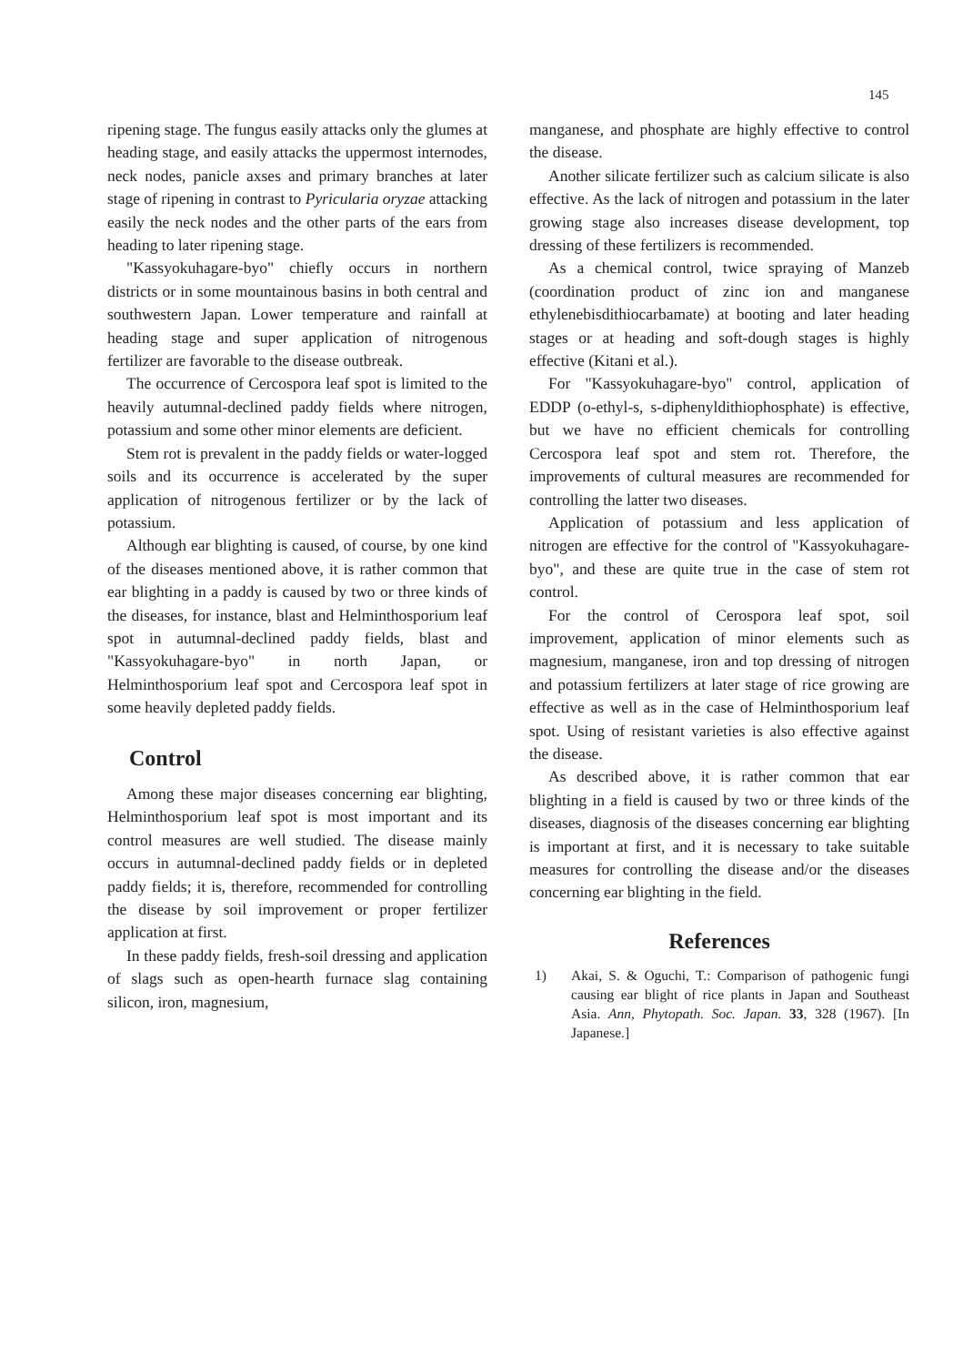145
ripening stage. The fungus easily attacks only the glumes at heading stage, and easily attacks the uppermost internodes, neck nodes, panicle axses and primary branches at later stage of ripening in contrast to Pyricularia oryzae attacking easily the neck nodes and the other parts of the ears from heading to later ripening stage.
"Kassyokuhagare-byo" chiefly occurs in northern districts or in some mountainous basins in both central and southwestern Japan. Lower temperature and rainfall at heading stage and super application of nitrogenous fertilizer are favorable to the disease outbreak.
The occurrence of Cercospora leaf spot is limited to the heavily autumnal-declined paddy fields where nitrogen, potassium and some other minor elements are deficient.
Stem rot is prevalent in the paddy fields or water-logged soils and its occurrence is accelerated by the super application of nitrogenous fertilizer or by the lack of potassium.
Although ear blighting is caused, of course, by one kind of the diseases mentioned above, it is rather common that ear blighting in a paddy is caused by two or three kinds of the diseases, for instance, blast and Helminthosporium leaf spot in autumnal-declined paddy fields, blast and "Kassyokuhagare-byo" in north Japan, or Helminthosporium leaf spot and Cercospora leaf spot in some heavily depleted paddy fields.
Control
Among these major diseases concerning ear blighting, Helminthosporium leaf spot is most important and its control measures are well studied. The disease mainly occurs in autumnal-declined paddy fields or in depleted paddy fields; it is, therefore, recommended for controlling the disease by soil improvement or proper fertilizer application at first.
In these paddy fields, fresh-soil dressing and application of slags such as open-hearth furnace slag containing silicon, iron, magnesium,
manganese, and phosphate are highly effective to control the disease.
Another silicate fertilizer such as calcium silicate is also effective. As the lack of nitrogen and potassium in the later growing stage also increases disease development, top dressing of these fertilizers is recommended.
As a chemical control, twice spraying of Manzeb (coordination product of zinc ion and manganese ethylenebisdithiocarbamate) at booting and later heading stages or at heading and soft-dough stages is highly effective (Kitani et al.).
For "Kassyokuhagare-byo" control, application of EDDP (o-ethyl-s, s-diphenyldithiophosphate) is effective, but we have no efficient chemicals for controlling Cercospora leaf spot and stem rot. Therefore, the improvements of cultural measures are recommended for controlling the latter two diseases.
Application of potassium and less application of nitrogen are effective for the control of "Kassyokuhagare-byo", and these are quite true in the case of stem rot control.
For the control of Cerospora leaf spot, soil improvement, application of minor elements such as magnesium, manganese, iron and top dressing of nitrogen and potassium fertilizers at later stage of rice growing are effective as well as in the case of Helminthosporium leaf spot. Using of resistant varieties is also effective against the disease.
As described above, it is rather common that ear blighting in a field is caused by two or three kinds of the diseases, diagnosis of the diseases concerning ear blighting is important at first, and it is necessary to take suitable measures for controlling the disease and/or the diseases concerning ear blighting in the field.
References
1) Akai, S. & Oguchi, T.: Comparison of pathogenic fungi causing ear blight of rice plants in Japan and Southeast Asia. Ann, Phytopath. Soc. Japan. 33, 328 (1967). [In Japanese.]